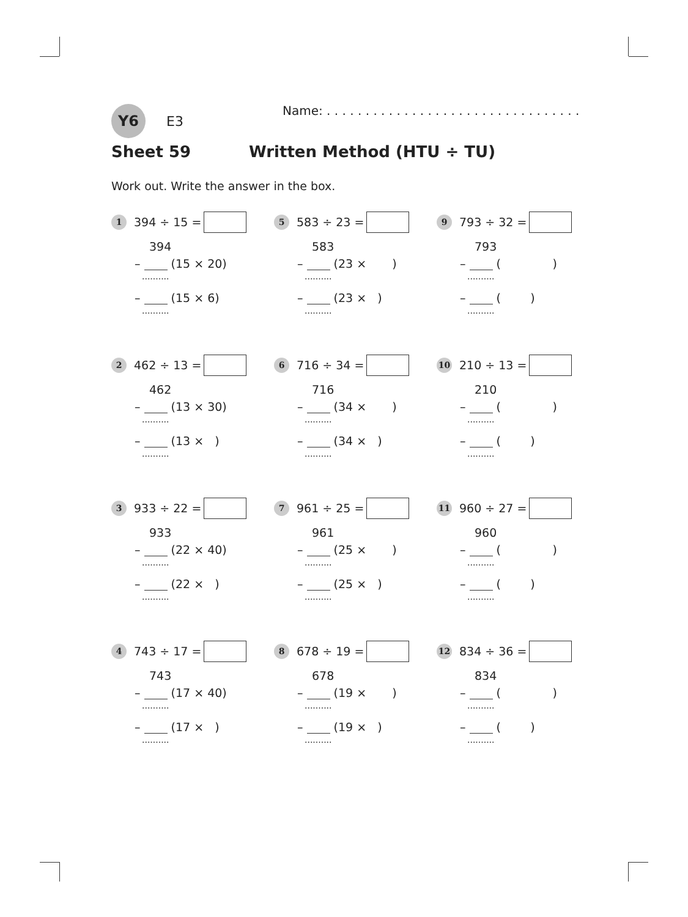Y6
E3
Name: . . . . . . . . . . . . . . . . . . . . . . . . . . . . . . . . .
Sheet 59 Written Method (HTU ÷ TU)
Work out. Write the answer in the box.
1
394 ÷ 15 =
394
– (15 × 20)
..........
– (15 × 6)
..........
5
583 ÷ 23 =
583
– (23 × )
..........
– (23 × )
..........
9
793 ÷ 32 =
793
– ( )
..........
– ( )
..........
2
462 ÷ 13 =
462
– (13 × 30)
..........
– (13 × )
..........
6
716 ÷ 34 =
716
– (34 × )
..........
– (34 × )
..........
10
210 ÷ 13 =
210
– ( )
..........
– ( )
..........
3
933 ÷ 22 =
933
– (22 × 40)
..........
– (22 × )
..........
7
961 ÷ 25 =
961
– (25 × )
..........
– (25 × )
..........
11
960 ÷ 27 =
960
– ( )
..........
– ( )
..........
4
743 ÷ 17 =
743
– (17 × 40)
..........
– (17 × )
..........
8
678 ÷ 19 =
678
– (19 × )
..........
– (19 × )
..........
12
834 ÷ 36 =
834
– ( )
..........
– ( )
..........